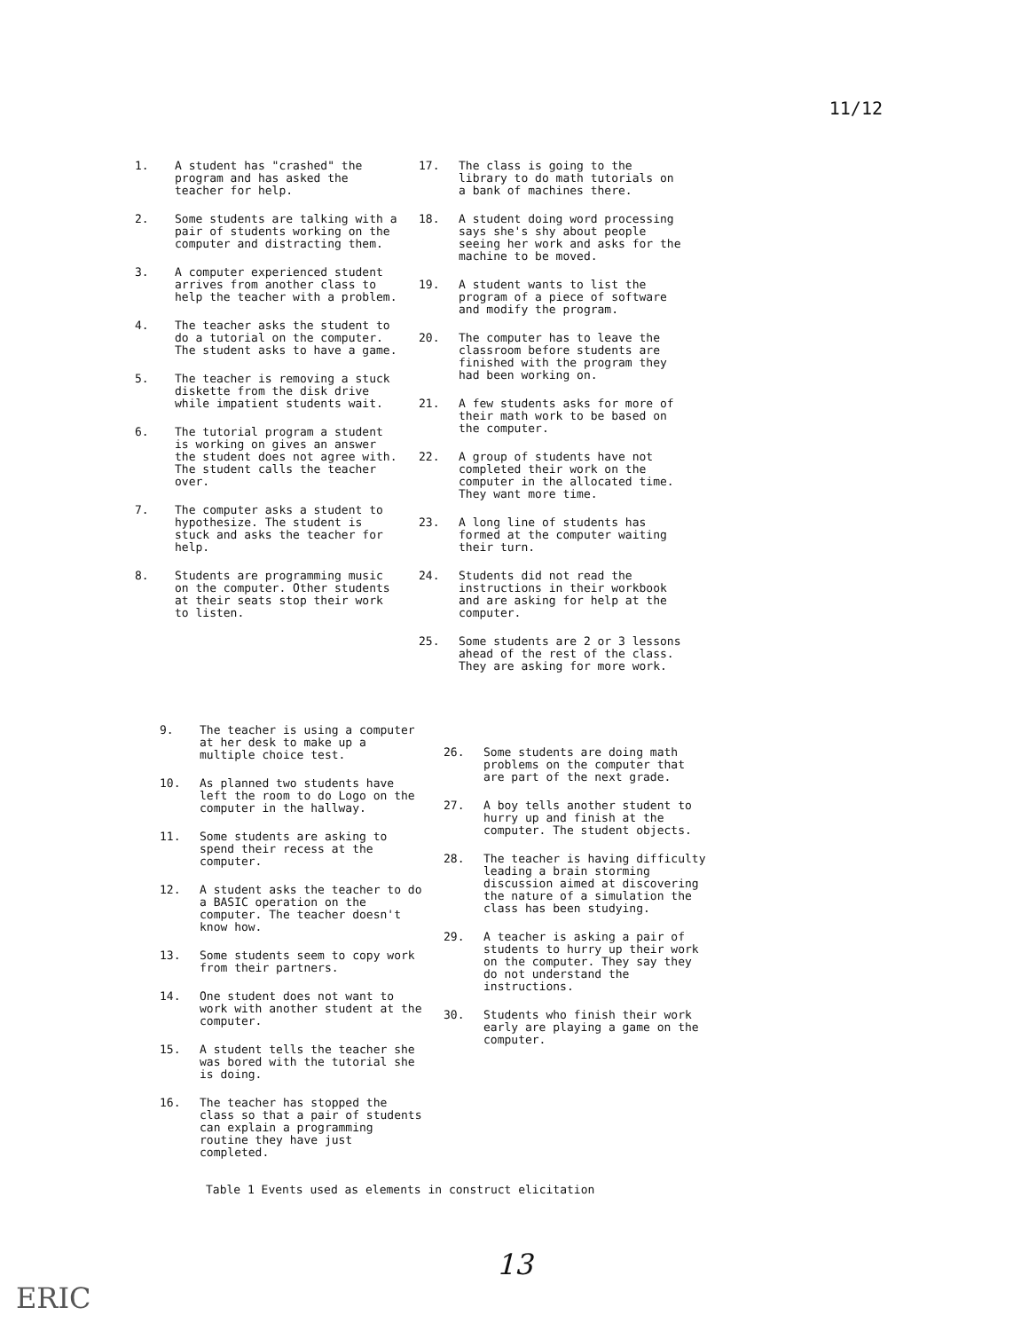11/12
1. A student has "crashed" the program and has asked the teacher for help.
2. Some students are talking with a pair of students working on the computer and distracting them.
3. A computer experienced student arrives from another class to help the teacher with a problem.
4. The teacher asks the student to do a tutorial on the computer. The student asks to have a game.
5. The teacher is removing a stuck diskette from the disk drive while impatient students wait.
6. The tutorial program a student is working on gives an answer the student does not agree with. The student calls the teacher over.
7. The computer asks a student to hypothesize. The student is stuck and asks the teacher for help.
8. Students are programming music on the computer. Other students at their seats stop their work to listen.
17. The class is going to the library to do math tutorials on a bank of machines there.
18. A student doing word processing says she's shy about people seeing her work and asks for the machine to be moved.
19. A student wants to list the program of a piece of software and modify the program.
20. The computer has to leave the classroom before students are finished with the program they had been working on.
21. A few students asks for more of their math work to be based on the computer.
22. A group of students have not completed their work on the computer in the allocated time. They want more time.
23. A long line of students has formed at the computer waiting their turn.
24. Students did not read the instructions in their workbook and are asking for help at the computer.
25. Some students are 2 or 3 lessons ahead of the rest of the class. They are asking for more work.
9. The teacher is using a computer at her desk to make up a multiple choice test.
10. As planned two students have left the room to do Logo on the computer in the hallway.
11. Some students are asking to spend their recess at the computer.
12. A student asks the teacher to do a BASIC operation on the computer. The teacher doesn't know how.
13. Some students seem to copy work from their partners.
14. One student does not want to work with another student at the computer.
15. A student tells the teacher she was bored with the tutorial she is doing.
16. The teacher has stopped the class so that a pair of students can explain a programming routine they have just completed.
26. Some students are doing math problems on the computer that are part of the next grade.
27. A boy tells another student to hurry up and finish at the computer. The student objects.
28. The teacher is having difficulty leading a brain storming discussion aimed at discovering the nature of a simulation the class has been studying.
29. A teacher is asking a pair of students to hurry up their work on the computer. They say they do not understand the instructions.
30. Students who finish their work early are playing a game on the computer.
Table 1 Events used as elements in construct elicitation
13
ERIC